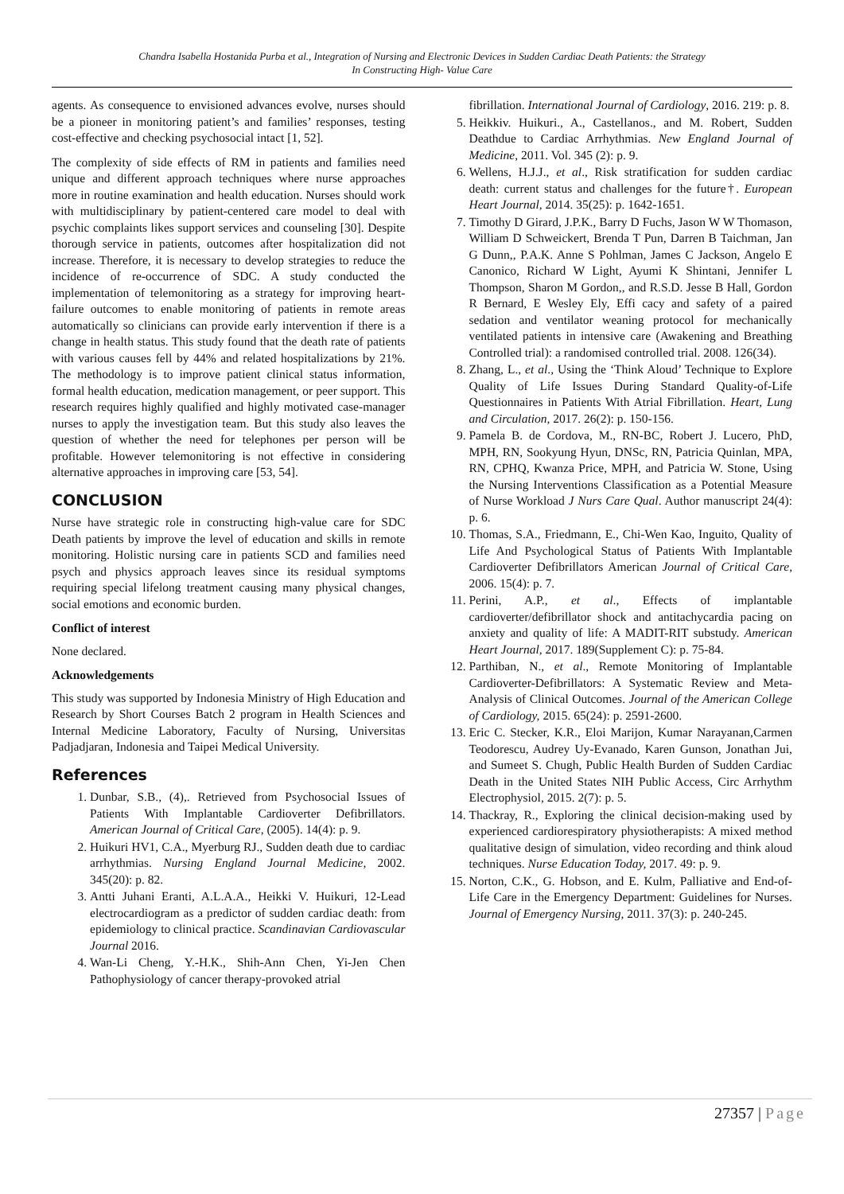Chandra Isabella Hostanida Purba et al., Integration of Nursing and Electronic Devices in Sudden Cardiac Death Patients: the Strategy
In Constructing High- Value Care
agents. As consequence to envisioned advances evolve, nurses should be a pioneer in monitoring patient’s and families’ responses, testing cost-effective and checking psychosocial intact [1, 52].
The complexity of side effects of RM in patients and families need unique and different approach techniques where nurse approaches more in routine examination and health education. Nurses should work with multidisciplinary by patient-centered care model to deal with psychic complaints likes support services and counseling [30]. Despite thorough service in patients, outcomes after hospitalization did not increase. Therefore, it is necessary to develop strategies to reduce the incidence of re-occurrence of SDC. A study conducted the implementation of telemonitoring as a strategy for improving heart- failure outcomes to enable monitoring of patients in remote areas automatically so clinicians can provide early intervention if there is a change in health status. This study found that the death rate of patients with various causes fell by 44% and related hospitalizations by 21%. The methodology is to improve patient clinical status information, formal health education, medication management, or peer support. This research requires highly qualified and highly motivated case-manager nurses to apply the investigation team. But this study also leaves the question of whether the need for telephones per person will be profitable. However telemonitoring is not effective in considering alternative approaches in improving care [53, 54].
CONCLUSION
Nurse have strategic role in constructing high-value care for SDC Death patients by improve the level of education and skills in remote monitoring. Holistic nursing care in patients SCD and families need psych and physics approach leaves since its residual symptoms requiring special lifelong treatment causing many physical changes, social emotions and economic burden.
Conflict of interest
None declared.
Acknowledgements
This study was supported by Indonesia Ministry of High Education and Research by Short Courses Batch 2 program in Health Sciences and Internal Medicine Laboratory, Faculty of Nursing, Universitas Padjadjaran, Indonesia and Taipei Medical University.
References
1. Dunbar, S.B., (4),. Retrieved from Psychosocial Issues of Patients With Implantable Cardioverter Defibrillators. American Journal of Critical Care, (2005). 14(4): p. 9.
2. Huikuri HV1, C.A., Myerburg RJ., Sudden death due to cardiac arrhythmias. Nursing England Journal Medicine, 2002. 345(20): p. 82.
3. Antti Juhani Eranti, A.L.A.A., Heikki V. Huikuri, 12-Lead electrocardiogram as a predictor of sudden cardiac death: from epidemiology to clinical practice. Scandinavian Cardiovascular Journal 2016.
4. Wan-Li Cheng, Y.-H.K., Shih-Ann Chen, Yi-Jen Chen Pathophysiology of cancer therapy-provoked atrial
fibrillation. International Journal of Cardiology, 2016. 219: p. 8.
5. Heikkiv. Huikuri., A., Castellanos., and M. Robert, Sudden Deathdue to Cardiac Arrhythmias. New England Journal of Medicine, 2011. Vol. 345 (2): p. 9.
6. Wellens, H.J.J., et al., Risk stratification for sudden cardiac death: current status and challenges for the future†. European Heart Journal, 2014. 35(25): p. 1642-1651.
7. Timothy D Girard, J.P.K., Barry D Fuchs, Jason W W Thomason, William D Schweickert, Brenda T Pun, Darren B Taichman, Jan G Dunn,, P.A.K. Anne S Pohlman, James C Jackson, Angelo E Canonico, Richard W Light, Ayumi K Shintani, Jennifer L Thompson, Sharon M Gordon,, and R.S.D. Jesse B Hall, Gordon R Bernard, E Wesley Ely, Effi cacy and safety of a paired sedation and ventilator weaning protocol for mechanically ventilated patients in intensive care (Awakening and Breathing Controlled trial): a randomised controlled trial. 2008. 126(34).
8. Zhang, L., et al., Using the ‘Think Aloud’ Technique to Explore Quality of Life Issues During Standard Quality-of-Life Questionnaires in Patients With Atrial Fibrillation. Heart, Lung and Circulation, 2017. 26(2): p. 150-156.
9. Pamela B. de Cordova, M., RN-BC, Robert J. Lucero, PhD, MPH, RN, Sookyung Hyun, DNSc, RN, Patricia Quinlan, MPA, RN, CPHQ, Kwanza Price, MPH, and Patricia W. Stone, Using the Nursing Interventions Classification as a Potential Measure of Nurse Workload J Nurs Care Qual. Author manuscript 24(4): p. 6.
10. Thomas, S.A., Friedmann, E., Chi-Wen Kao, Inguito, Quality of Life And Psychological Status of Patients With Implantable Cardioverter Defibrillators American Journal of Critical Care, 2006. 15(4): p. 7.
11. Perini, A.P., et al., Effects of implantable cardioverter/defibrillator shock and antitachycardia pacing on anxiety and quality of life: A MADIT-RIT substudy. American Heart Journal, 2017. 189(Supplement C): p. 75-84.
12. Parthiban, N., et al., Remote Monitoring of Implantable Cardioverter-Defibrillators: A Systematic Review and Meta-Analysis of Clinical Outcomes. Journal of the American College of Cardiology, 2015. 65(24): p. 2591-2600.
13. Eric C. Stecker, K.R., Eloi Marijon, Kumar Narayanan,Carmen Teodorescu, Audrey Uy-Evanado, Karen Gunson, Jonathan Jui, and Sumeet S. Chugh, Public Health Burden of Sudden Cardiac Death in the United States NIH Public Access, Circ Arrhythm Electrophysiol, 2015. 2(7): p. 5.
14. Thackray, R., Exploring the clinical decision-making used by experienced cardiorespiratory physiotherapists: A mixed method qualitative design of simulation, video recording and think aloud techniques. Nurse Education Today, 2017. 49: p. 9.
15. Norton, C.K., G. Hobson, and E. Kulm, Palliative and End-of-Life Care in the Emergency Department: Guidelines for Nurses. Journal of Emergency Nursing, 2011. 37(3): p. 240-245.
27357 | Page